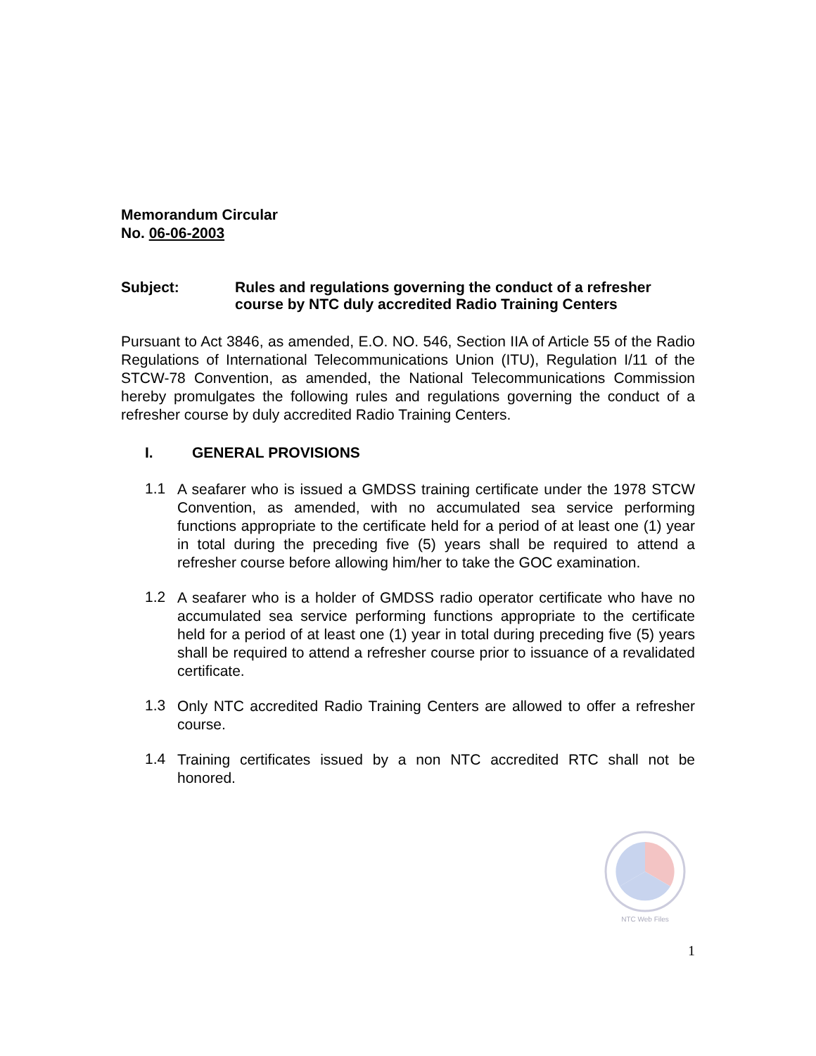Memorandum Circular
No. 06-06-2003
Subject: Rules and regulations governing the conduct of a refresher course by NTC duly accredited Radio Training Centers
Pursuant to Act 3846, as amended, E.O. NO. 546, Section IIA of Article 55 of the Radio Regulations of International Telecommunications Union (ITU), Regulation I/11 of the STCW-78 Convention, as amended, the National Telecommunications Commission hereby promulgates the following rules and regulations governing the conduct of a refresher course by duly accredited Radio Training Centers.
I. GENERAL PROVISIONS
1.1
A seafarer who is issued a GMDSS training certificate under the 1978 STCW Convention, as amended, with no accumulated sea service performing functions appropriate to the certificate held for a period of at least one (1) year in total during the preceding five (5) years shall be required to attend a refresher course before allowing him/her to take the GOC examination.
1.2
A seafarer who is a holder of GMDSS radio operator certificate who have no accumulated sea service performing functions appropriate to the certificate held for a period of at least one (1) year in total during preceding five (5) years shall be required to attend a refresher course prior to issuance of a revalidated certificate.
1.3
Only NTC accredited Radio Training Centers are allowed to offer a refresher course.
1.4
Training certificates issued by a non NTC accredited RTC shall not be honored.
NTC Web Files
1